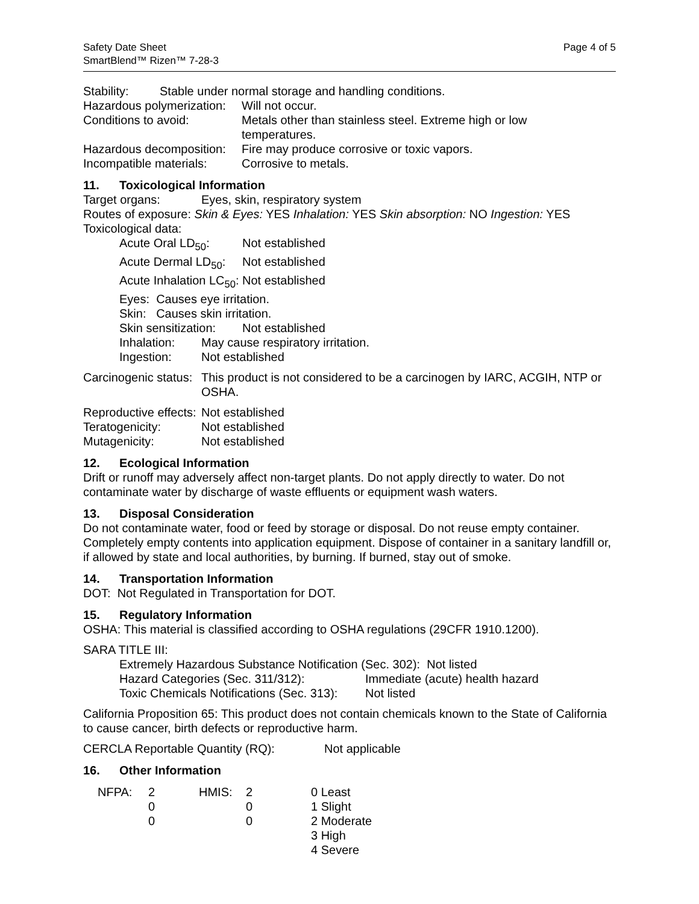Safety Date Sheet
SmartBlend™ Rizen™ 7-28-3
Page 4 of 5
Stability: Stable under normal storage and handling conditions.
Hazardous polymerization:
Will not occur.
Conditions to avoid: Metals other than stainless steel. Extreme high or low
temperatures.
Hazardous decomposition:
Fire may produce corrosive or toxic vapors.
Incompatible materials:
Corrosive to metals.
11. Toxicological Information
Target organs: Eyes, skin, respiratory system
Routes of exposure: Skin & Eyes: YES Inhalation: YES Skin absorption: NO Ingestion: YES
Toxicological data:
Acute Oral LD<sub>50</sub>: Not established
Acute Dermal LD<sub>50</sub>:
Not established
Acute Inhalation LC<sub>50</sub>:
Not established
Eyes: Causes eye irritation.
Skin: Causes skin irritation.
Skin sensitization:
Not established
Inhalation: May cause respiratory irritation.
Ingestion: Not established
Carcinogenic status:
This product is not considered to be a carcinogen by IARC, ACGIH, NTP or OSHA.
Reproductive effects:
Not established
Teratogenicity: Not established
Mutagenicity: Not established
12. Ecological Information
Drift or runoff may adversely affect non-target plants. Do not apply directly to water. Do not contaminate water by discharge of waste effluents or equipment wash waters.
13. Disposal Consideration
Do not contaminate water, food or feed by storage or disposal. Do not reuse empty container. Completely empty contents into application equipment. Dispose of container in a sanitary landfill or, if allowed by state and local authorities, by burning. If burned, stay out of smoke.
14. Transportation Information
DOT: Not Regulated in Transportation for DOT.
15. Regulatory Information
OSHA: This material is classified according to OSHA regulations (29CFR 1910.1200).
SARA TITLE III:
Extremely Hazardous Substance Notification (Sec. 302): Not listed
Hazard Categories (Sec. 311/312): Immediate (acute) health hazard
Toxic Chemicals Notifications (Sec. 313):
Not listed
California Proposition 65: This product does not contain chemicals known to the State of California to cause cancer, birth defects or reproductive harm.
CERCLA Reportable Quantity (RQ): Not applicable
16. Other Information
| NFPA: | 2 | HMIS: | 2 | 0 Least |
| | 0 | | 0 | 1 Slight |
| | 0 | | 0 | 2 Moderate |
| | | | | 3 High |
| | | | | 4 Severe |